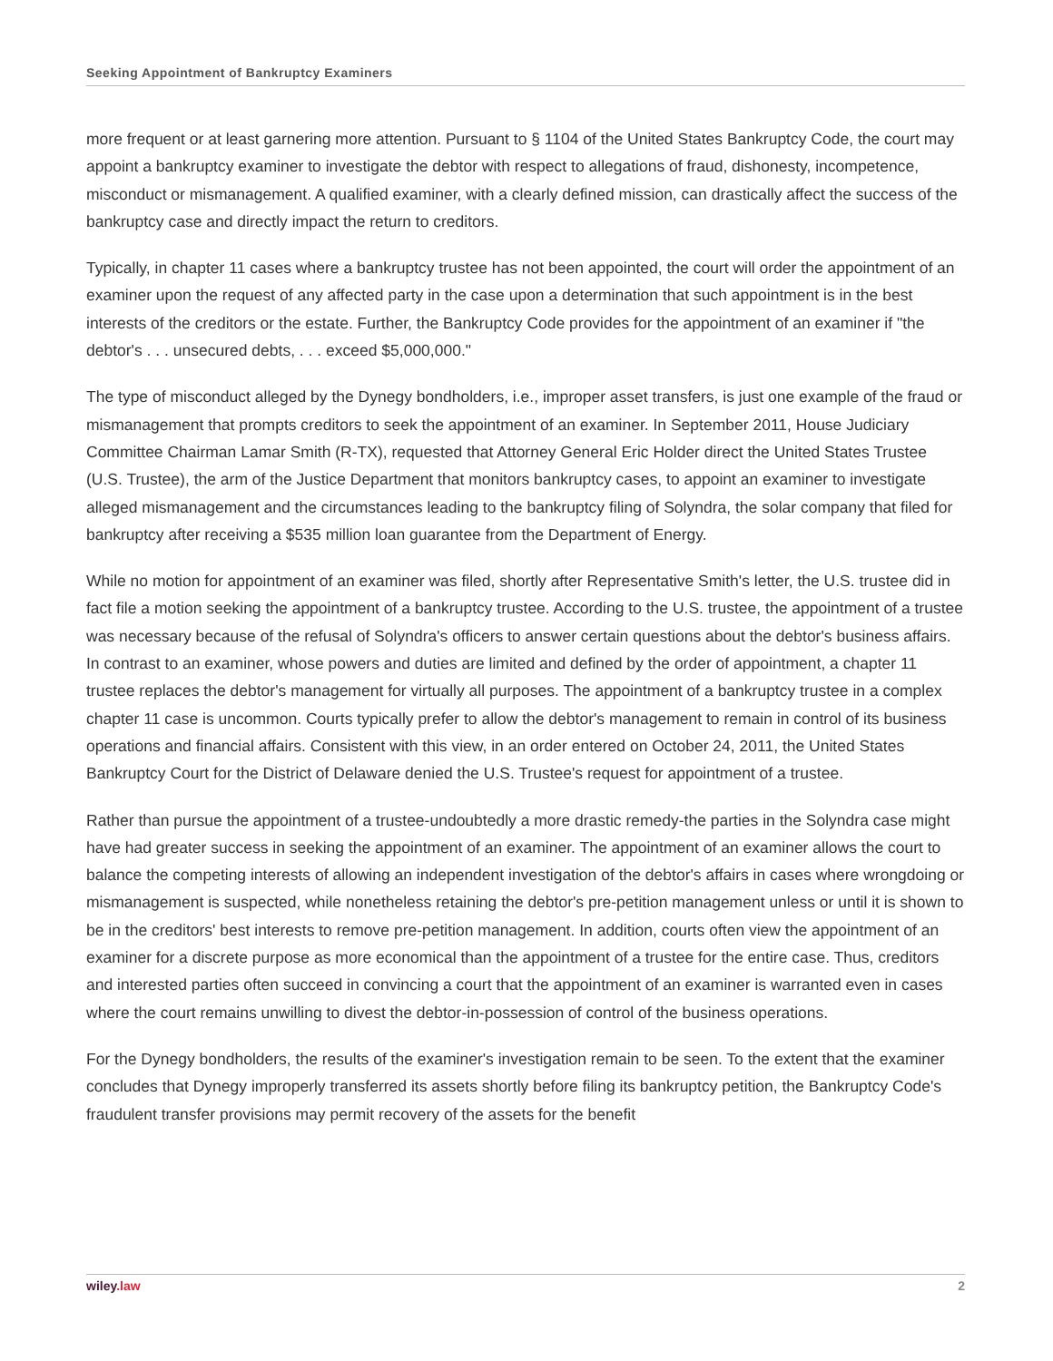Seeking Appointment of Bankruptcy Examiners
more frequent or at least garnering more attention. Pursuant to § 1104 of the United States Bankruptcy Code, the court may appoint a bankruptcy examiner to investigate the debtor with respect to allegations of fraud, dishonesty, incompetence, misconduct or mismanagement. A qualified examiner, with a clearly defined mission, can drastically affect the success of the bankruptcy case and directly impact the return to creditors.
Typically, in chapter 11 cases where a bankruptcy trustee has not been appointed, the court will order the appointment of an examiner upon the request of any affected party in the case upon a determination that such appointment is in the best interests of the creditors or the estate. Further, the Bankruptcy Code provides for the appointment of an examiner if "the debtor's . . . unsecured debts, . . . exceed $5,000,000."
The type of misconduct alleged by the Dynegy bondholders, i.e., improper asset transfers, is just one example of the fraud or mismanagement that prompts creditors to seek the appointment of an examiner. In September 2011, House Judiciary Committee Chairman Lamar Smith (R-TX), requested that Attorney General Eric Holder direct the United States Trustee (U.S. Trustee), the arm of the Justice Department that monitors bankruptcy cases, to appoint an examiner to investigate alleged mismanagement and the circumstances leading to the bankruptcy filing of Solyndra, the solar company that filed for bankruptcy after receiving a $535 million loan guarantee from the Department of Energy.
While no motion for appointment of an examiner was filed, shortly after Representative Smith's letter, the U.S. trustee did in fact file a motion seeking the appointment of a bankruptcy trustee. According to the U.S. trustee, the appointment of a trustee was necessary because of the refusal of Solyndra's officers to answer certain questions about the debtor's business affairs. In contrast to an examiner, whose powers and duties are limited and defined by the order of appointment, a chapter 11 trustee replaces the debtor's management for virtually all purposes. The appointment of a bankruptcy trustee in a complex chapter 11 case is uncommon. Courts typically prefer to allow the debtor's management to remain in control of its business operations and financial affairs. Consistent with this view, in an order entered on October 24, 2011, the United States Bankruptcy Court for the District of Delaware denied the U.S. Trustee's request for appointment of a trustee.
Rather than pursue the appointment of a trustee-undoubtedly a more drastic remedy-the parties in the Solyndra case might have had greater success in seeking the appointment of an examiner. The appointment of an examiner allows the court to balance the competing interests of allowing an independent investigation of the debtor's affairs in cases where wrongdoing or mismanagement is suspected, while nonetheless retaining the debtor's pre-petition management unless or until it is shown to be in the creditors' best interests to remove pre-petition management. In addition, courts often view the appointment of an examiner for a discrete purpose as more economical than the appointment of a trustee for the entire case. Thus, creditors and interested parties often succeed in convincing a court that the appointment of an examiner is warranted even in cases where the court remains unwilling to divest the debtor-in-possession of control of the business operations.
For the Dynegy bondholders, the results of the examiner's investigation remain to be seen. To the extent that the examiner concludes that Dynegy improperly transferred its assets shortly before filing its bankruptcy petition, the Bankruptcy Code's fraudulent transfer provisions may permit recovery of the assets for the benefit
wiley.law 2